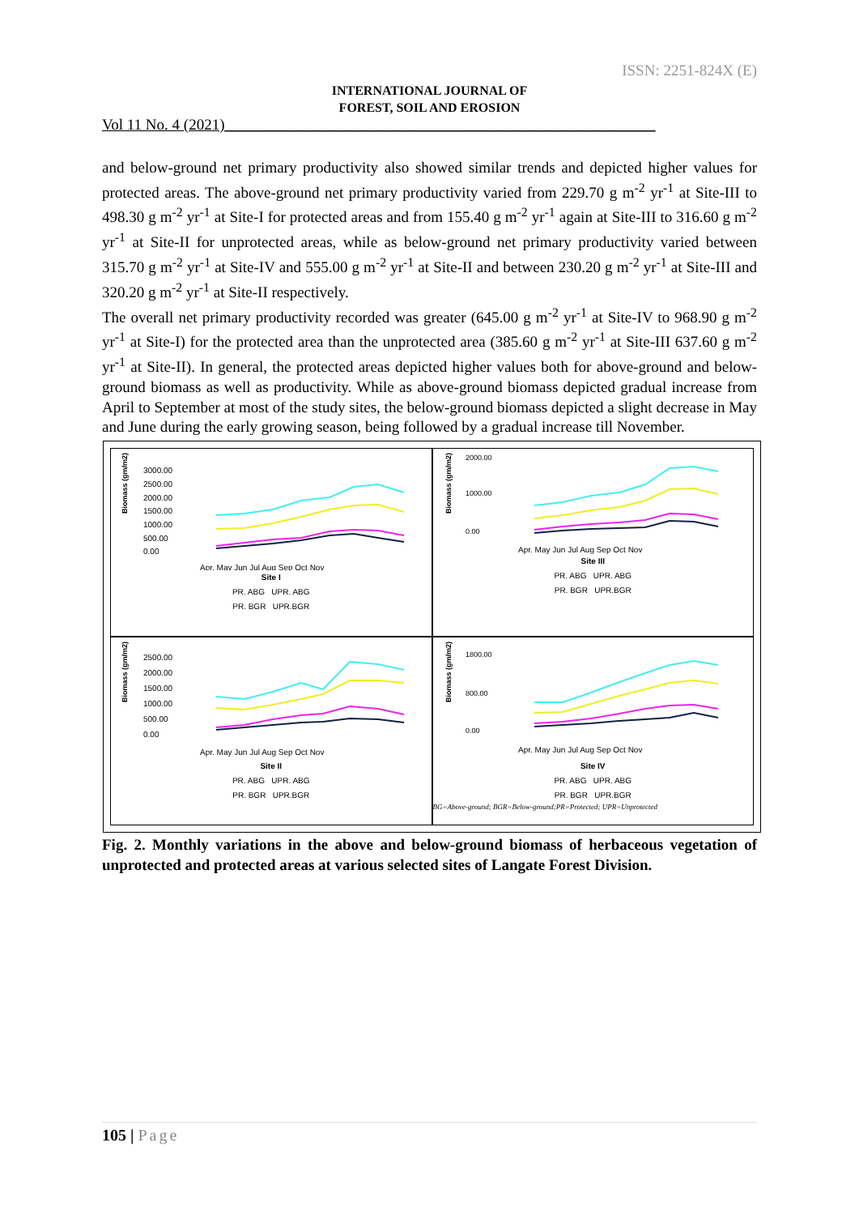ISSN: 2251-824X (E)
INTERNATIONAL JOURNAL OF
FOREST, SOIL AND EROSION
Vol 11 No. 4 (2021)________________________________________________________
and below-ground net primary productivity also showed similar trends and depicted higher values for protected areas. The above-ground net primary productivity varied from 229.70 g m<sup>-2</sup> yr<sup>-1</sup> at Site-III to 498.30 g m<sup>-2</sup> yr<sup>-1</sup> at Site-I for protected areas and from 155.40 g m<sup>-2</sup> yr<sup>-1</sup> again at Site-III to 316.60 g m<sup>-2</sup> yr<sup>-1</sup> at Site-II for unprotected areas, while as below-ground net primary productivity varied between 315.70 g m<sup>-2</sup> yr<sup>-1</sup> at Site-IV and 555.00 g m<sup>-2</sup> yr<sup>-1</sup> at Site-II and between 230.20 g m<sup>-2</sup> yr<sup>-1</sup> at Site-III and 320.20 g m<sup>-2</sup> yr<sup>-1</sup> at Site-II respectively.
The overall net primary productivity recorded was greater (645.00 g m<sup>-2</sup> yr<sup>-1</sup> at Site-IV to 968.90 g m<sup>-2</sup> yr<sup>-1</sup> at Site-I) for the protected area than the unprotected area (385.60 g m<sup>-2</sup> yr<sup>-1</sup> at Site-III 637.60 g m<sup>-2</sup> yr<sup>-1</sup> at Site-II). In general, the protected areas depicted higher values both for above-ground and below-ground biomass as well as productivity. While as above-ground biomass depicted gradual increase from April to September at most of the study sites, the below-ground biomass depicted a slight decrease in May and June during the early growing season, being followed by a gradual increase till November.
Biomass (gm/m2)
3000.00
2500.00
2000.00
1500.00
1000.00
500.00
0.00
Apr. May Jun Jul Aug Sep Oct Nov
Site I
PR. ABG UPR. ABG
PR. BGR UPR.BGR
Biomass (gm/m2)
2000.00
1000.00
0.00
Apr. May Jun Jul Aug Sep Oct Nov
Site III
PR. ABG UPR. ABG
PR. BGR UPR.BGR
Biomass (gm/m2)
2500.00
2000.00
1500.00
1000.00
500.00
0.00
Apr. May Jun Jul Aug Sep Oct Nov
Site II
PR. ABG UPR. ABG
PR. BGR UPR.BGR
Biomass (gm/m2)
1800.00
800.00
0.00
Apr. May Jun Jul Aug Sep Oct Nov
Site IV
PR. ABG UPR. ABG
PR. BGR UPR.BGR
BG=Above-ground; BGR=Below-ground;PR=Protected; UPR=Unprotected
Fig. 2. Monthly variations in the above and below-ground biomass of herbaceous vegetation of unprotected and protected areas at various selected sites of Langate Forest Division.
105 | Page